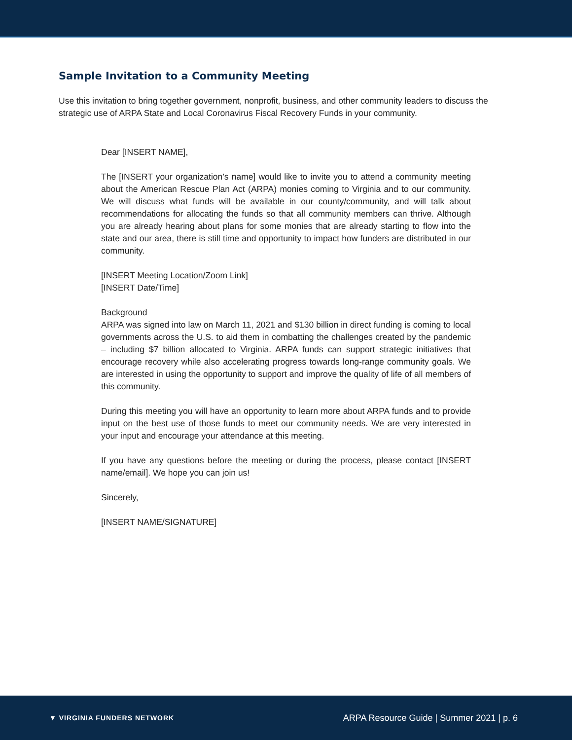Sample Invitation to a Community Meeting
Use this invitation to bring together government, nonprofit, business, and other community leaders to discuss the strategic use of ARPA State and Local Coronavirus Fiscal Recovery Funds in your community.
Dear [INSERT NAME],
The [INSERT your organization’s name] would like to invite you to attend a community meeting about the American Rescue Plan Act (ARPA) monies coming to Virginia and to our community. We will discuss what funds will be available in our county/community, and will talk about recommendations for allocating the funds so that all community members can thrive. Although you are already hearing about plans for some monies that are already starting to flow into the state and our area, there is still time and opportunity to impact how funders are distributed in our community.
[INSERT Meeting Location/Zoom Link]
[INSERT Date/Time]
Background
ARPA was signed into law on March 11, 2021 and $130 billion in direct funding is coming to local governments across the U.S. to aid them in combatting the challenges created by the pandemic – including $7 billion allocated to Virginia. ARPA funds can support strategic initiatives that encourage recovery while also accelerating progress towards long-range community goals. We are interested in using the opportunity to support and improve the quality of life of all members of this community.
During this meeting you will have an opportunity to learn more about ARPA funds and to provide input on the best use of those funds to meet our community needs. We are very interested in your input and encourage your attendance at this meeting.
If you have any questions before the meeting or during the process, please contact [INSERT name/email]. We hope you can join us!
Sincerely,
[INSERT NAME/SIGNATURE]
▼ VIRGINIA FUNDERS NETWORK
ARPA Resource Guide | Summer 2021 | p. 6